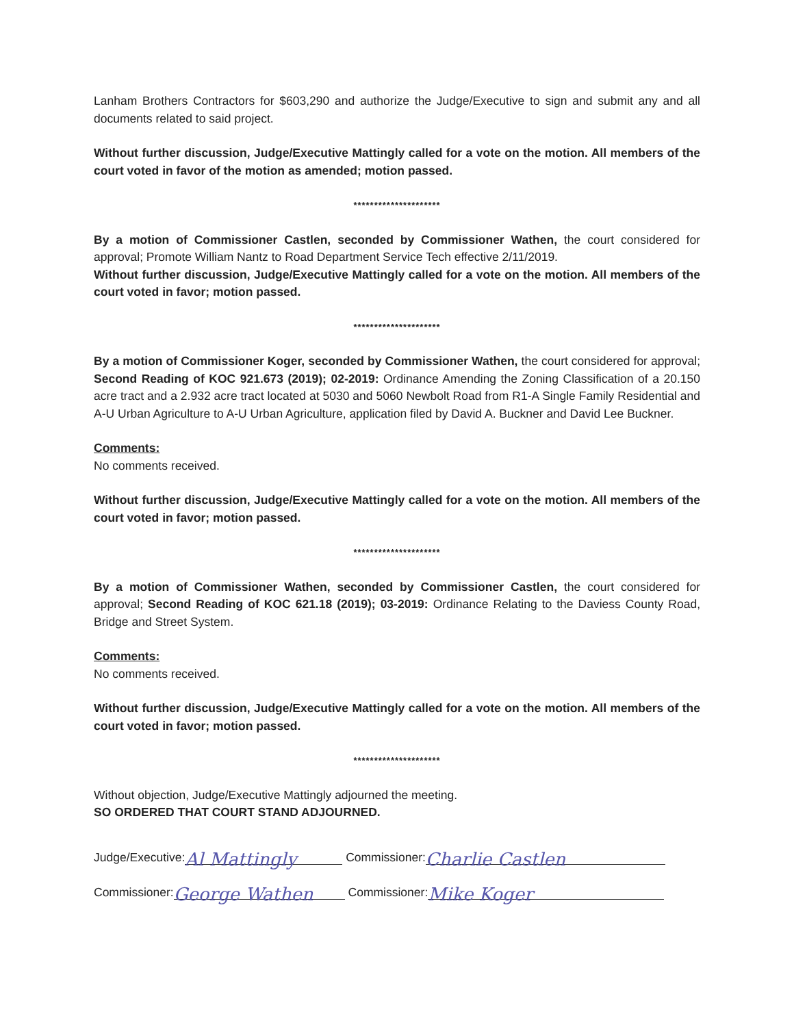Lanham Brothers Contractors for $603,290 and authorize the Judge/Executive to sign and submit any and all documents related to said project.
Without further discussion, Judge/Executive Mattingly called for a vote on the motion. All members of the court voted in favor of the motion as amended; motion passed.
*********************
By a motion of Commissioner Castlen, seconded by Commissioner Wathen, the court considered for approval; Promote William Nantz to Road Department Service Tech effective 2/11/2019.
Without further discussion, Judge/Executive Mattingly called for a vote on the motion. All members of the court voted in favor; motion passed.
*********************
By a motion of Commissioner Koger, seconded by Commissioner Wathen, the court considered for approval; Second Reading of KOC 921.673 (2019); 02-2019: Ordinance Amending the Zoning Classification of a 20.150 acre tract and a 2.932 acre tract located at 5030 and 5060 Newbolt Road from R1-A Single Family Residential and A-U Urban Agriculture to A-U Urban Agriculture, application filed by David A. Buckner and David Lee Buckner.
Comments:
No comments received.
Without further discussion, Judge/Executive Mattingly called for a vote on the motion. All members of the court voted in favor; motion passed.
*********************
By a motion of Commissioner Wathen, seconded by Commissioner Castlen, the court considered for approval; Second Reading of KOC 621.18 (2019); 03-2019: Ordinance Relating to the Daviess County Road, Bridge and Street System.
Comments:
No comments received.
Without further discussion, Judge/Executive Mattingly called for a vote on the motion. All members of the court voted in favor; motion passed.
*********************
Without objection, Judge/Executive Mattingly adjourned the meeting.
SO ORDERED THAT COURT STAND ADJOURNED.
Judge/Executive: Al Mattingly Commissioner: Charlie Castlen
Commissioner: George Wathen Commissioner: Mike Koger